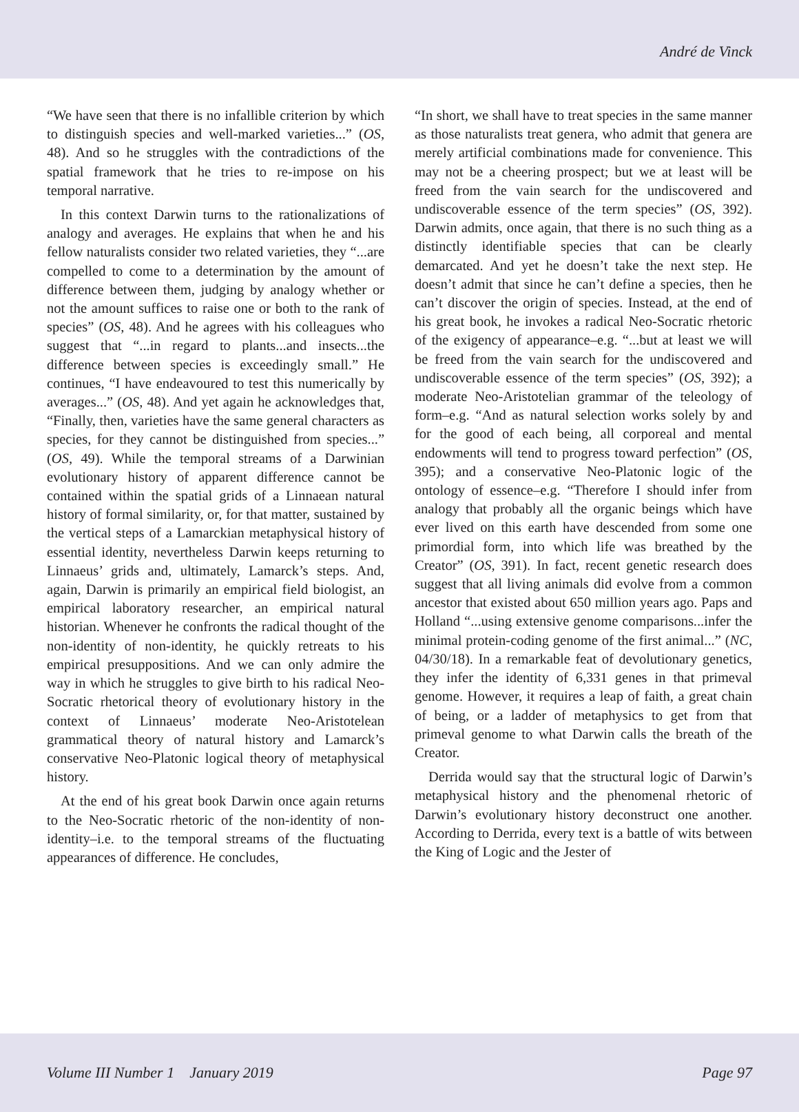André de Vinck
“We have seen that there is no infallible criterion by which to distinguish species and well-marked varieties...” (OS, 48). And so he struggles with the contradictions of the spatial framework that he tries to re-impose on his temporal narrative.
In this context Darwin turns to the rationalizations of analogy and averages. He explains that when he and his fellow naturalists consider two related varieties, they “...are compelled to come to a determination by the amount of difference between them, judging by analogy whether or not the amount suffices to raise one or both to the rank of species” (OS, 48). And he agrees with his colleagues who suggest that “...in regard to plants...and insects...the difference between species is exceedingly small.” He continues, “I have endeavoured to test this numerically by averages...” (OS, 48). And yet again he acknowledges that, “Finally, then, varieties have the same general characters as species, for they cannot be distinguished from species...” (OS, 49). While the temporal streams of a Darwinian evolutionary history of apparent difference cannot be contained within the spatial grids of a Linnaean natural history of formal similarity, or, for that matter, sustained by the vertical steps of a Lamarckian metaphysical history of essential identity, nevertheless Darwin keeps returning to Linnaeus’ grids and, ultimately, Lamarck’s steps. And, again, Darwin is primarily an empirical field biologist, an empirical laboratory researcher, an empirical natural historian. Whenever he confronts the radical thought of the non-identity of non-identity, he quickly retreats to his empirical presuppositions. And we can only admire the way in which he struggles to give birth to his radical Neo-Socratic rhetorical theory of evolutionary history in the context of Linnaeus’ moderate Neo-Aristotelean grammatical theory of natural history and Lamarck’s conservative Neo-Platonic logical theory of metaphysical history.
At the end of his great book Darwin once again returns to the Neo-Socratic rhetoric of the non-identity of non-identity–i.e. to the temporal streams of the fluctuating appearances of difference. He concludes,
“In short, we shall have to treat species in the same manner as those naturalists treat genera, who admit that genera are merely artificial combinations made for convenience. This may not be a cheering prospect; but we at least will be freed from the vain search for the undiscovered and undiscoverable essence of the term species” (OS, 392). Darwin admits, once again, that there is no such thing as a distinctly identifiable species that can be clearly demarcated. And yet he doesn’t take the next step. He doesn’t admit that since he can’t define a species, then he can’t discover the origin of species. Instead, at the end of his great book, he invokes a radical Neo-Socratic rhetoric of the exigency of appearance–e.g. “...but at least we will be freed from the vain search for the undiscovered and undiscoverable essence of the term species” (OS, 392); a moderate Neo-Aristotelian grammar of the teleology of form–e.g. “And as natural selection works solely by and for the good of each being, all corporeal and mental endowments will tend to progress toward perfection” (OS, 395); and a conservative Neo-Platonic logic of the ontology of essence–e.g. “Therefore I should infer from analogy that probably all the organic beings which have ever lived on this earth have descended from some one primordial form, into which life was breathed by the Creator” (OS, 391). In fact, recent genetic research does suggest that all living animals did evolve from a common ancestor that existed about 650 million years ago. Paps and Holland “...using extensive genome comparisons...infer the minimal protein-coding genome of the first animal...” (NC, 04/30/18). In a remarkable feat of devolutionary genetics, they infer the identity of 6,331 genes in that primeval genome. However, it requires a leap of faith, a great chain of being, or a ladder of metaphysics to get from that primeval genome to what Darwin calls the breath of the Creator.
Derrida would say that the structural logic of Darwin’s metaphysical history and the phenomenal rhetoric of Darwin’s evolutionary history deconstruct one another. According to Derrida, every text is a battle of wits between the King of Logic and the Jester of
Volume III Number 1 January 2019 Page 97